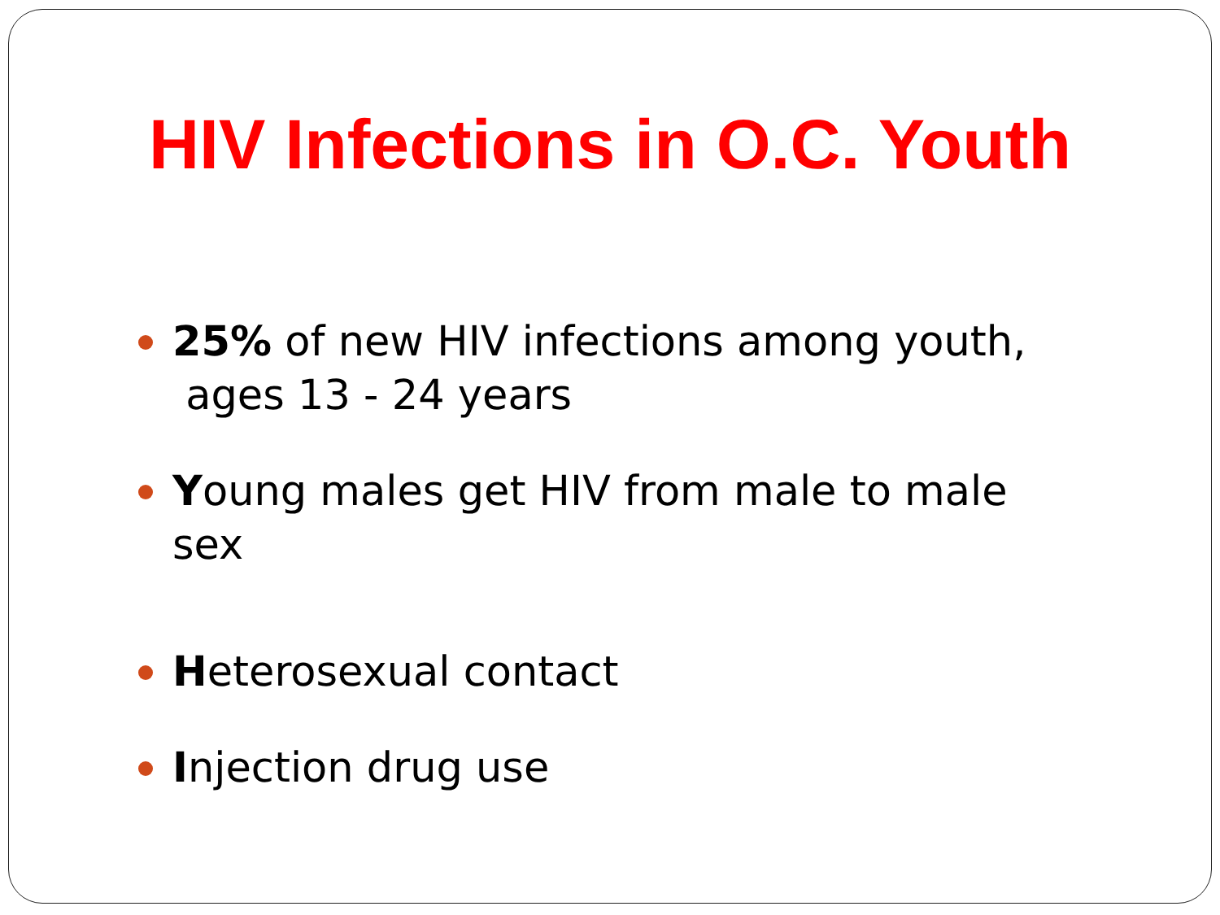HIV Infections in O.C. Youth
25% of new HIV infections among youth,
ages 13 - 24 years
Young males get HIV from male to male
sex
Heterosexual contact
Injection drug use